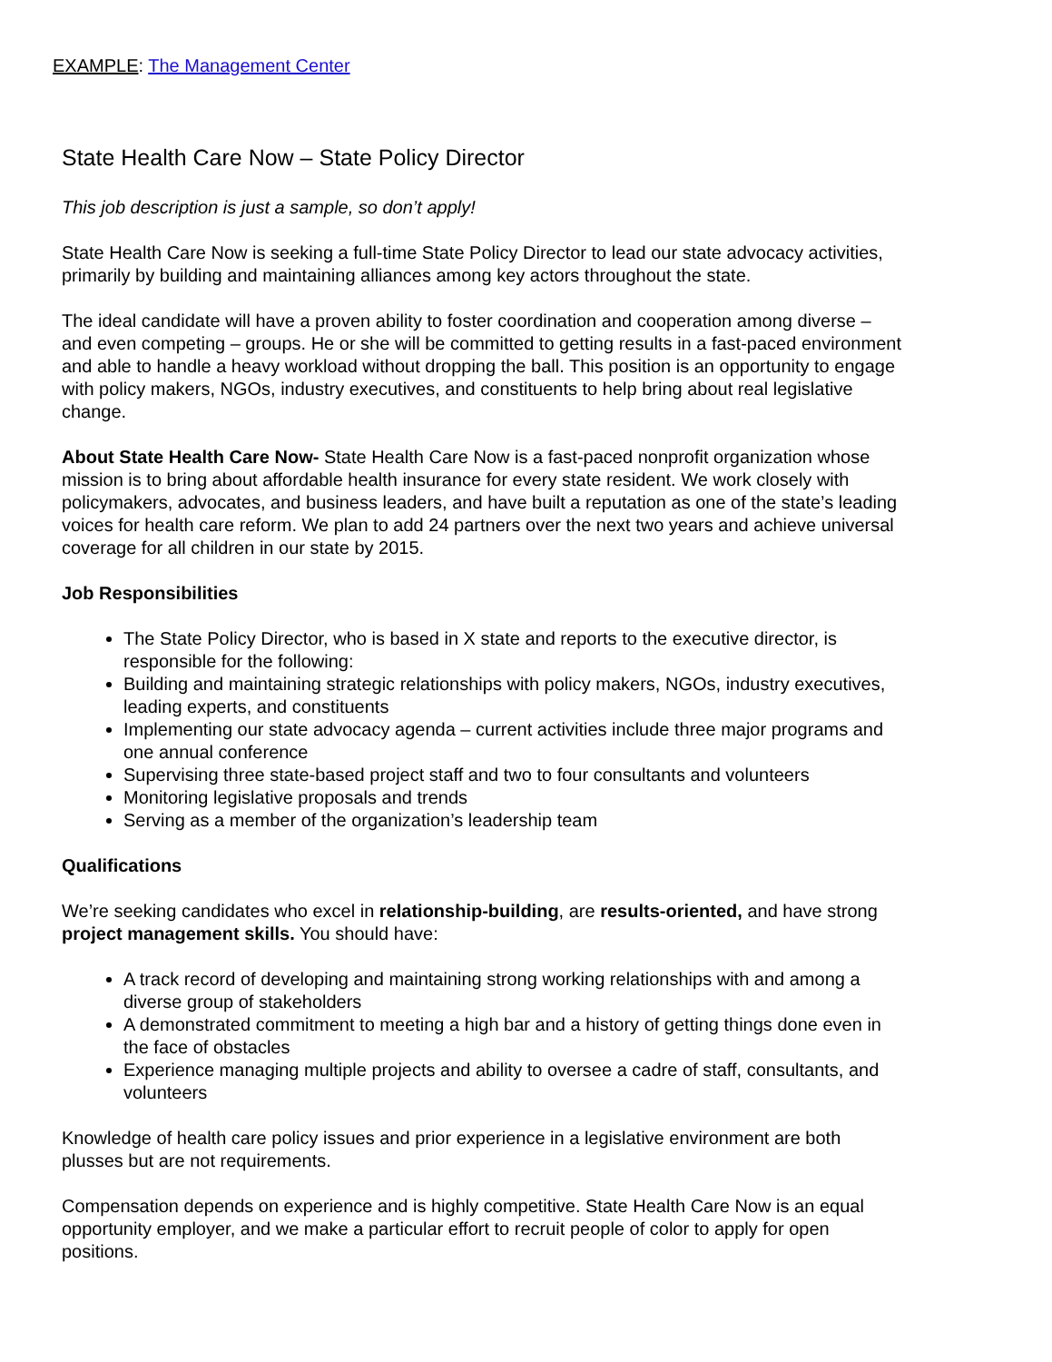EXAMPLE: The Management Center
State Health Care Now – State Policy Director
This job description is just a sample, so don’t apply!
State Health Care Now is seeking a full-time State Policy Director to lead our state advocacy activities, primarily by building and maintaining alliances among key actors throughout the state.
The ideal candidate will have a proven ability to foster coordination and cooperation among diverse – and even competing – groups. He or she will be committed to getting results in a fast-paced environment and able to handle a heavy workload without dropping the ball. This position is an opportunity to engage with policy makers, NGOs, industry executives, and constituents to help bring about real legislative change.
About State Health Care Now- State Health Care Now is a fast-paced nonprofit organization whose mission is to bring about affordable health insurance for every state resident. We work closely with policymakers, advocates, and business leaders, and have built a reputation as one of the state’s leading voices for health care reform. We plan to add 24 partners over the next two years and achieve universal coverage for all children in our state by 2015.
Job Responsibilities
The State Policy Director, who is based in X state and reports to the executive director, is responsible for the following:
Building and maintaining strategic relationships with policy makers, NGOs, industry executives, leading experts, and constituents
Implementing our state advocacy agenda – current activities include three major programs and one annual conference
Supervising three state-based project staff and two to four consultants and volunteers
Monitoring legislative proposals and trends
Serving as a member of the organization’s leadership team
Qualifications
We’re seeking candidates who excel in relationship-building, are results-oriented, and have strong project management skills. You should have:
A track record of developing and maintaining strong working relationships with and among a diverse group of stakeholders
A demonstrated commitment to meeting a high bar and a history of getting things done even in the face of obstacles
Experience managing multiple projects and ability to oversee a cadre of staff, consultants, and volunteers
Knowledge of health care policy issues and prior experience in a legislative environment are both plusses but are not requirements.
Compensation depends on experience and is highly competitive. State Health Care Now is an equal opportunity employer, and we make a particular effort to recruit people of color to apply for open positions.